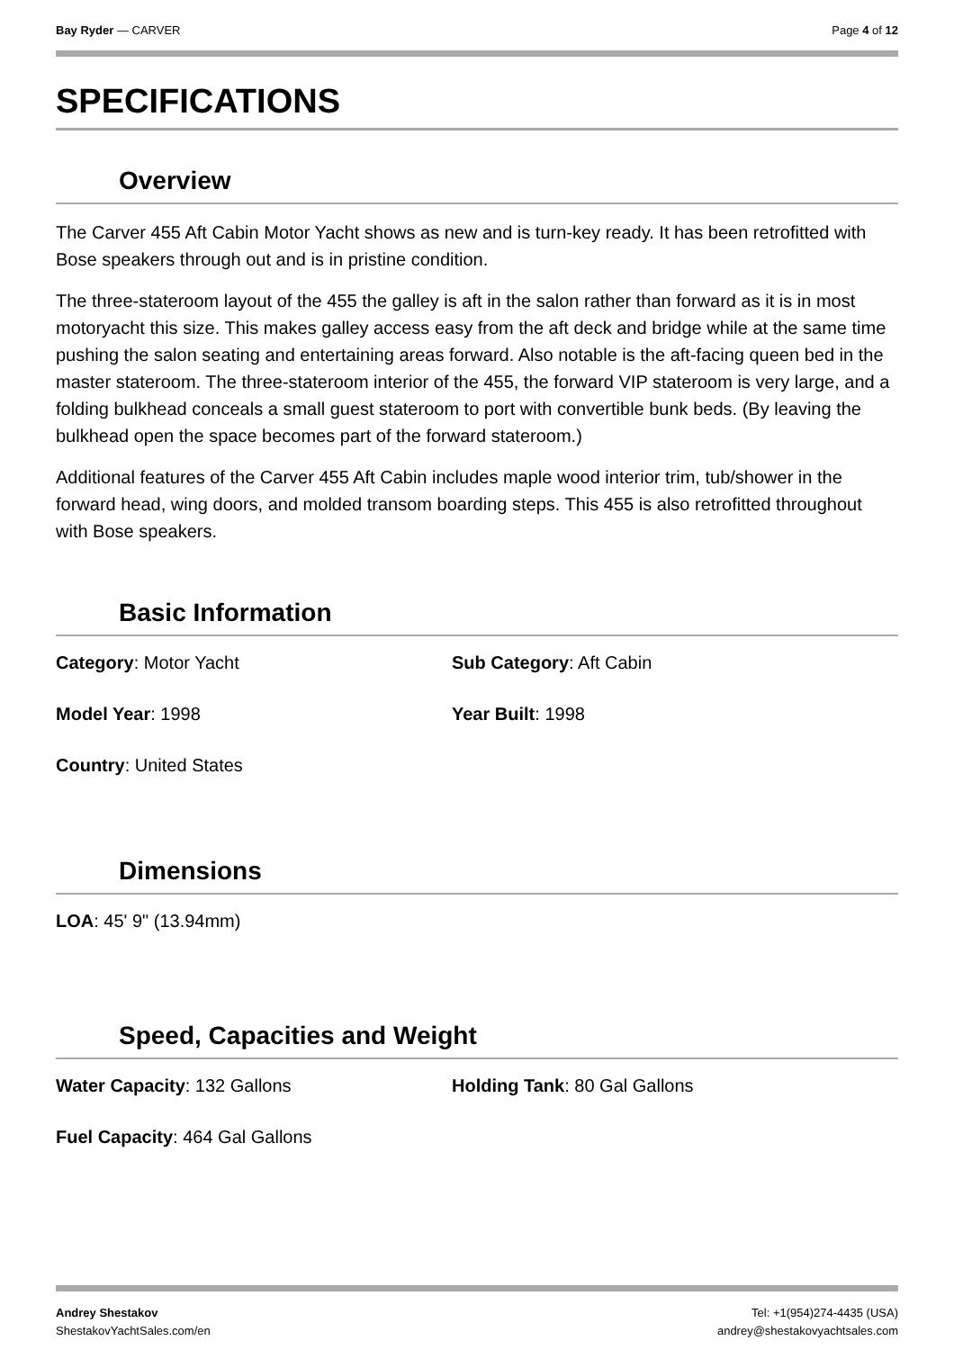Bay Ryder — CARVER Page 4 of 12
SPECIFICATIONS
Overview
The Carver 455 Aft Cabin Motor Yacht shows as new and is turn-key ready. It has been retrofitted with Bose speakers through out and is in pristine condition.
The three-stateroom layout of the 455 the galley is aft in the salon rather than forward as it is in most motoryacht this size. This makes galley access easy from the aft deck and bridge while at the same time pushing the salon seating and entertaining areas forward. Also notable is the aft-facing queen bed in the master stateroom. The three-stateroom interior of the 455, the forward VIP stateroom is very large, and a folding bulkhead conceals a small guest stateroom to port with convertible bunk beds. (By leaving the bulkhead open the space becomes part of the forward stateroom.)
Additional features of the Carver 455 Aft Cabin includes maple wood interior trim, tub/shower in the forward head, wing doors, and molded transom boarding steps. This 455 is also retrofitted throughout with Bose speakers.
Basic Information
Category: Motor Yacht
Sub Category: Aft Cabin
Model Year: 1998
Year Built: 1998
Country: United States
Dimensions
LOA: 45' 9" (13.94mm)
Speed, Capacities and Weight
Water Capacity: 132 Gallons
Holding Tank: 80 Gal Gallons
Fuel Capacity: 464 Gal Gallons
Andrey Shestakov
ShestakovYachtSales.com/en
Tel: +1(954)274-4435 (USA)
andrey@shestakovyachtsales.com